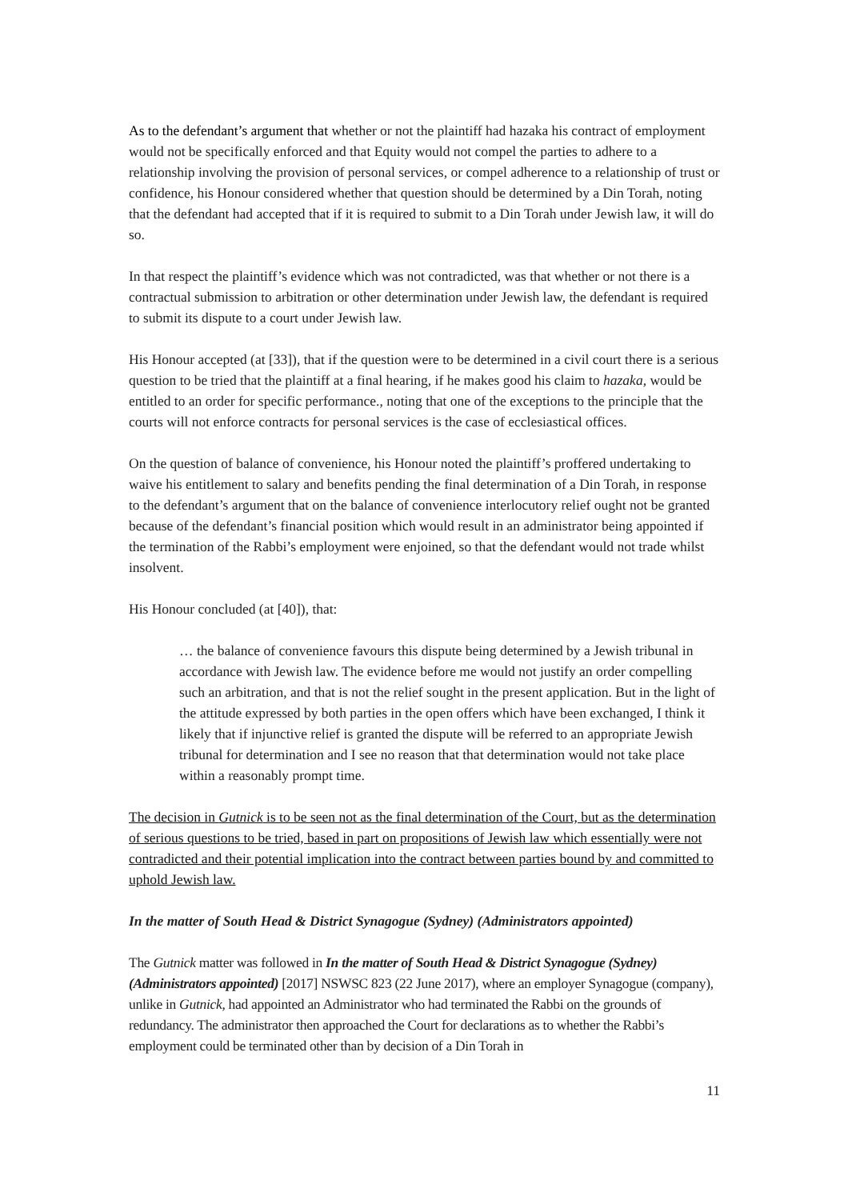As to the defendant’s argument that whether or not the plaintiff had hazaka his contract of employment would not be specifically enforced and that Equity would not compel the parties to adhere to a relationship involving the provision of personal services, or compel adherence to a relationship of trust or confidence, his Honour considered whether that question should be determined by a Din Torah, noting that the defendant had accepted that if it is required to submit to a Din Torah under Jewish law, it will do so.
In that respect the plaintiff’s evidence which was not contradicted, was that whether or not there is a contractual submission to arbitration or other determination under Jewish law, the defendant is required to submit its dispute to a court under Jewish law.
His Honour accepted (at [33]), that if the question were to be determined in a civil court there is a serious question to be tried that the plaintiff at a final hearing, if he makes good his claim to hazaka, would be entitled to an order for specific performance., noting that one of the exceptions to the principle that the courts will not enforce contracts for personal services is the case of ecclesiastical offices.
On the question of balance of convenience, his Honour noted the plaintiff’s proffered undertaking to waive his entitlement to salary and benefits pending the final determination of a Din Torah, in response to the defendant’s argument that on the balance of convenience interlocutory relief ought not be granted because of the defendant’s financial position which would result in an administrator being appointed if the termination of the Rabbi’s employment were enjoined, so that the defendant would not trade whilst insolvent.
His Honour concluded (at [40]), that:
… the balance of convenience favours this dispute being determined by a Jewish tribunal in accordance with Jewish law. The evidence before me would not justify an order compelling such an arbitration, and that is not the relief sought in the present application. But in the light of the attitude expressed by both parties in the open offers which have been exchanged, I think it likely that if injunctive relief is granted the dispute will be referred to an appropriate Jewish tribunal for determination and I see no reason that that determination would not take place within a reasonably prompt time.
The decision in Gutnick is to be seen not as the final determination of the Court, but as the determination of serious questions to be tried, based in part on propositions of Jewish law which essentially were not contradicted and their potential implication into the contract between parties bound by and committed to uphold Jewish law.
In the matter of South Head & District Synagogue (Sydney) (Administrators appointed)
The Gutnick matter was followed in In the matter of South Head & District Synagogue (Sydney) (Administrators appointed) [2017] NSWSC 823 (22 June 2017), where an employer Synagogue (company), unlike in Gutnick, had appointed an Administrator who had terminated the Rabbi on the grounds of redundancy. The administrator then approached the Court for declarations as to whether the Rabbi’s employment could be terminated other than by decision of a Din Torah in
11